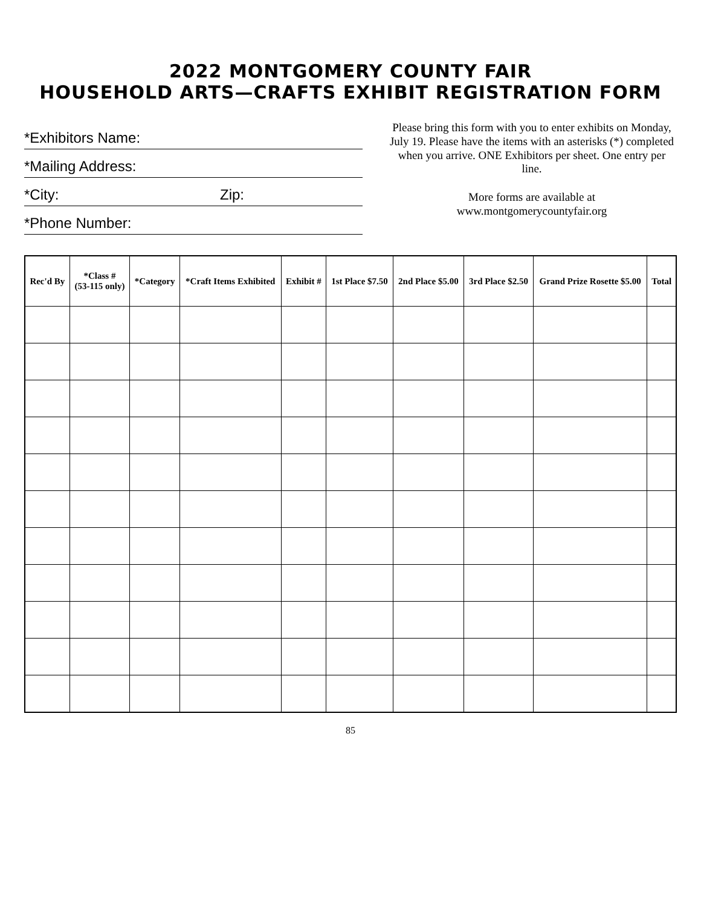2022 MONTGOMERY COUNTY FAIR
HOUSEHOLD ARTS—CRAFTS EXHIBIT REGISTRATION FORM
*Exhibitors Name:
*Mailing Address:
*City: Zip:
*Phone Number:
Please bring this form with you to enter exhibits on Monday, July 19. Please have the items with an asterisks (*) completed when you arrive. ONE Exhibitors per sheet. One entry per line.
More forms are available at
www.montgomerycountyfair.org
| Rec'd By | *Class # (53-115 only) | *Category | *Craft Items Exhibited | Exhibit # | 1st Place $7.50 | 2nd Place $5.00 | 3rd Place $2.50 | Grand Prize Rosette $5.00 | Total |
| --- | --- | --- | --- | --- | --- | --- | --- | --- | --- |
85